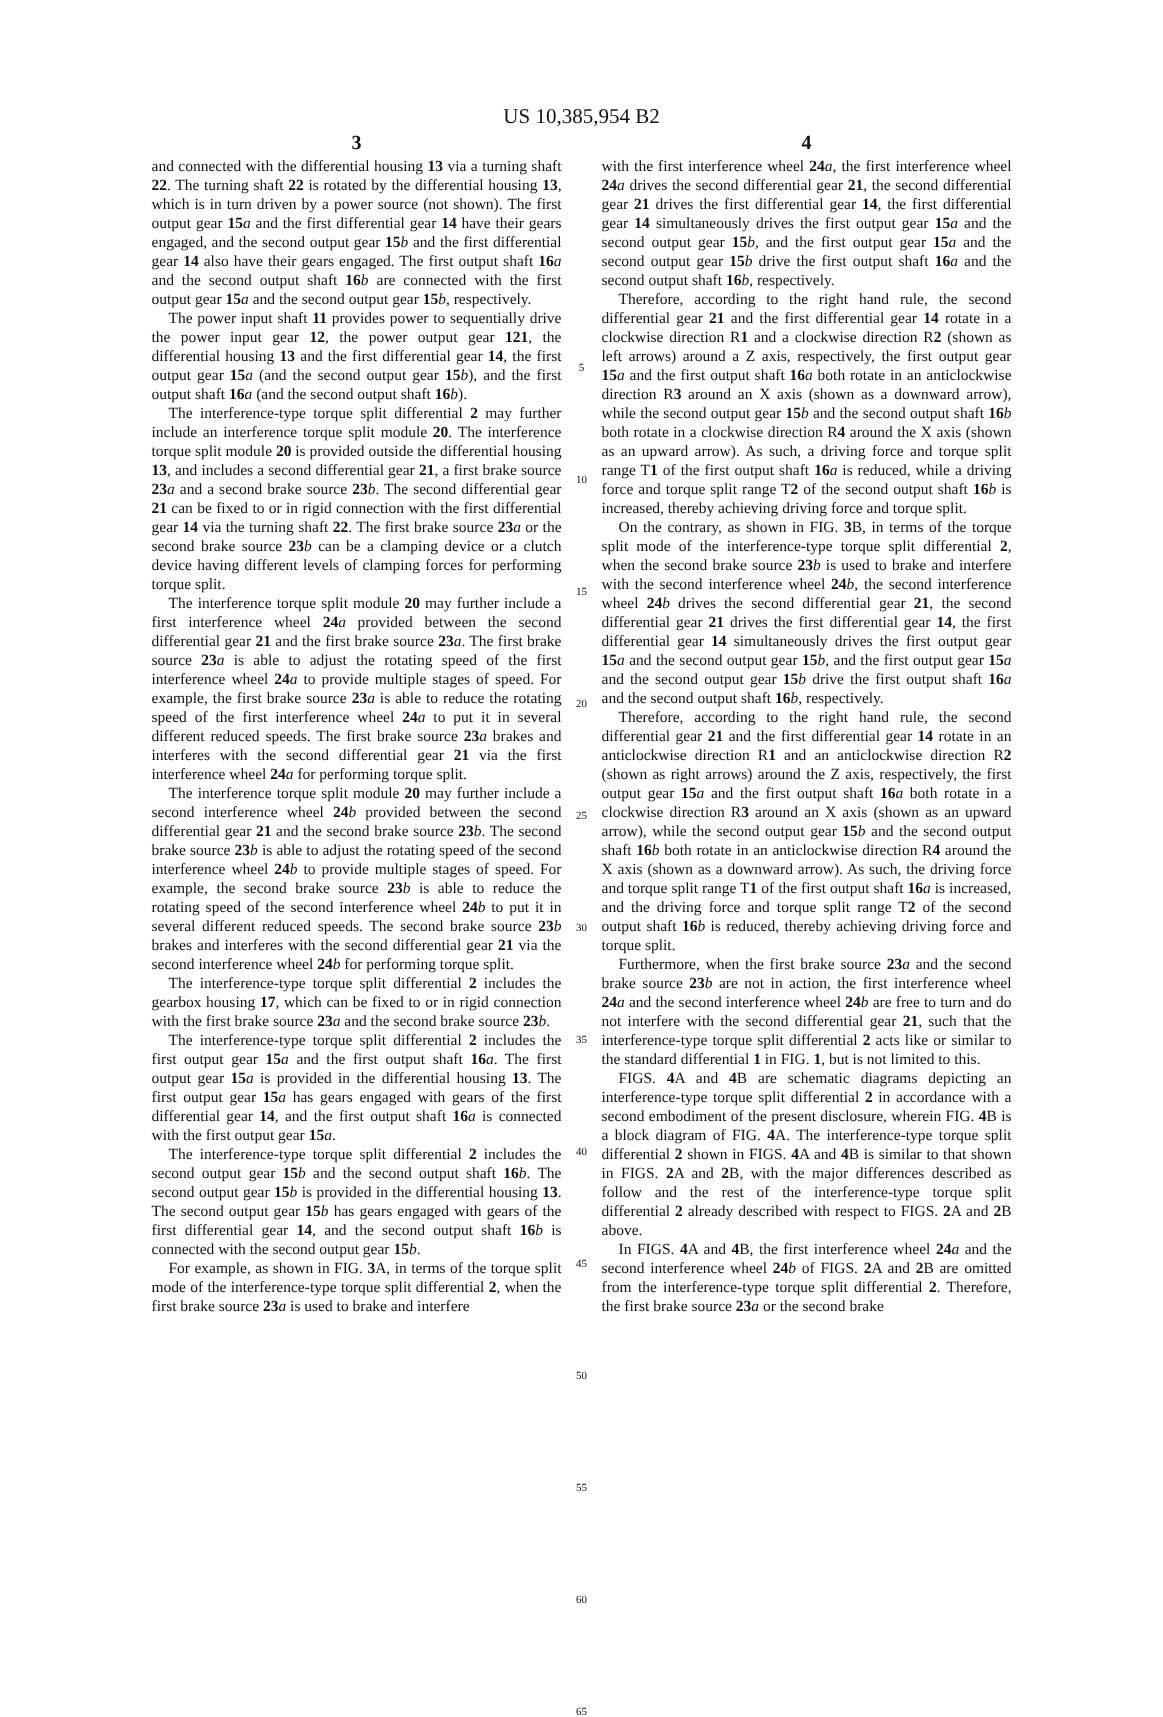US 10,385,954 B2
3
and connected with the differential housing 13 via a turning shaft 22. The turning shaft 22 is rotated by the differential housing 13, which is in turn driven by a power source (not shown). The first output gear 15 a and the first differential gear 14 have their gears engaged, and the second output gear 15 b and the first differential gear 14 also have their gears engaged. The first output shaft 16 a and the second output shaft 16 b are connected with the first output gear 15 a and the second output gear 15 b, respectively.
The power input shaft 11 provides power to sequentially drive the power input gear 12, the power output gear 121, the differential housing 13 and the first differential gear 14, the first output gear 15 a (and the second output gear 15 b), and the first output shaft 16 a (and the second output shaft 16 b).
The interference-type torque split differential 2 may further include an interference torque split module 20. The interference torque split module 20 is provided outside the differential housing 13, and includes a second differential gear 21, a first brake source 23 a and a second brake source 23 b. The second differential gear 21 can be fixed to or in rigid connection with the first differential gear 14 via the turning shaft 22. The first brake source 23 a or the second brake source 23 b can be a clamping device or a clutch device having different levels of clamping forces for performing torque split.
The interference torque split module 20 may further include a first interference wheel 24 a provided between the second differential gear 21 and the first brake source 23 a. The first brake source 23 a is able to adjust the rotating speed of the first interference wheel 24 a to provide multiple stages of speed. For example, the first brake source 23 a is able to reduce the rotating speed of the first interference wheel 24 a to put it in several different reduced speeds. The first brake source 23 a brakes and interferes with the second differential gear 21 via the first interference wheel 24 a for performing torque split.
The interference torque split module 20 may further include a second interference wheel 24 b provided between the second differential gear 21 and the second brake source 23 b. The second brake source 23 b is able to adjust the rotating speed of the second interference wheel 24 b to provide multiple stages of speed. For example, the second brake source 23 b is able to reduce the rotating speed of the second interference wheel 24 b to put it in several different reduced speeds. The second brake source 23 b brakes and interferes with the second differential gear 21 via the second interference wheel 24 b for performing torque split.
The interference-type torque split differential 2 includes the gearbox housing 17, which can be fixed to or in rigid connection with the first brake source 23 a and the second brake source 23 b.
The interference-type torque split differential 2 includes the first output gear 15 a and the first output shaft 16 a. The first output gear 15 a is provided in the differential housing 13. The first output gear 15 a has gears engaged with gears of the first differential gear 14, and the first output shaft 16 a is connected with the first output gear 15 a.
The interference-type torque split differential 2 includes the second output gear 15 b and the second output shaft 16 b. The second output gear 15 b is provided in the differential housing 13. The second output gear 15 b has gears engaged with gears of the first differential gear 14, and the second output shaft 16 b is connected with the second output gear 15 b.
For example, as shown in FIG. 3 A, in terms of the torque split mode of the interference-type torque split differential 2, when the first brake source 23 a is used to brake and interfere
5
10
15
20
25
30
35
40
45
50
55
60
65
4
with the first interference wheel 24 a, the first interference wheel 24 a drives the second differential gear 21, the second differential gear 21 drives the first differential gear 14, the first differential gear 14 simultaneously drives the first output gear 15 a and the second output gear 15 b, and the first output gear 15 a and the second output gear 15 b drive the first output shaft 16 a and the second output shaft 16 b, respectively.
Therefore, according to the right hand rule, the second differential gear 21 and the first differential gear 14 rotate in a clockwise direction R1 and a clockwise direction R2 (shown as left arrows) around a Z axis, respectively, the first output gear 15 a and the first output shaft 16 a both rotate in an anticlockwise direction R3 around an X axis (shown as a downward arrow), while the second output gear 15 b and the second output shaft 16 b both rotate in a clockwise direction R4 around the X axis (shown as an upward arrow). As such, a driving force and torque split range T1 of the first output shaft 16 a is reduced, while a driving force and torque split range T2 of the second output shaft 16 b is increased, thereby achieving driving force and torque split.
On the contrary, as shown in FIG. 3 B, in terms of the torque split mode of the interference-type torque split differential 2, when the second brake source 23 b is used to brake and interfere with the second interference wheel 24 b, the second interference wheel 24 b drives the second differential gear 21, the second differential gear 21 drives the first differential gear 14, the first differential gear 14 simultaneously drives the first output gear 15 a and the second output gear 15 b, and the first output gear 15 a and the second output gear 15 b drive the first output shaft 16 a and the second output shaft 16 b, respectively.
Therefore, according to the right hand rule, the second differential gear 21 and the first differential gear 14 rotate in an anticlockwise direction R1 and an anticlockwise direction R2 (shown as right arrows) around the Z axis, respectively, the first output gear 15 a and the first output shaft 16 a both rotate in a clockwise direction R3 around an X axis (shown as an upward arrow), while the second output gear 15 b and the second output shaft 16 b both rotate in an anticlockwise direction R4 around the X axis (shown as a downward arrow). As such, the driving force and torque split range T1 of the first output shaft 16 a is increased, and the driving force and torque split range T2 of the second output shaft 16 b is reduced, thereby achieving driving force and torque split.
Furthermore, when the first brake source 23 a and the second brake source 23 b are not in action, the first interference wheel 24 a and the second interference wheel 24 b are free to turn and do not interfere with the second differential gear 21, such that the interference-type torque split differential 2 acts like or similar to the standard differential 1 in FIG. 1, but is not limited to this.
FIGS. 4 A and 4 B are schematic diagrams depicting an interference-type torque split differential 2 in accordance with a second embodiment of the present disclosure, wherein FIG. 4 B is a block diagram of FIG. 4 A. The interference-type torque split differential 2 shown in FIGS. 4 A and 4 B is similar to that shown in FIGS. 2 A and 2 B, with the major differences described as follow and the rest of the interference-type torque split differential 2 already described with respect to FIGS. 2 A and 2 B above.
In FIGS. 4 A and 4 B, the first interference wheel 24 a and the second interference wheel 24 b of FIGS. 2 A and 2 B are omitted from the interference-type torque split differential 2. Therefore, the first brake source 23 a or the second brake